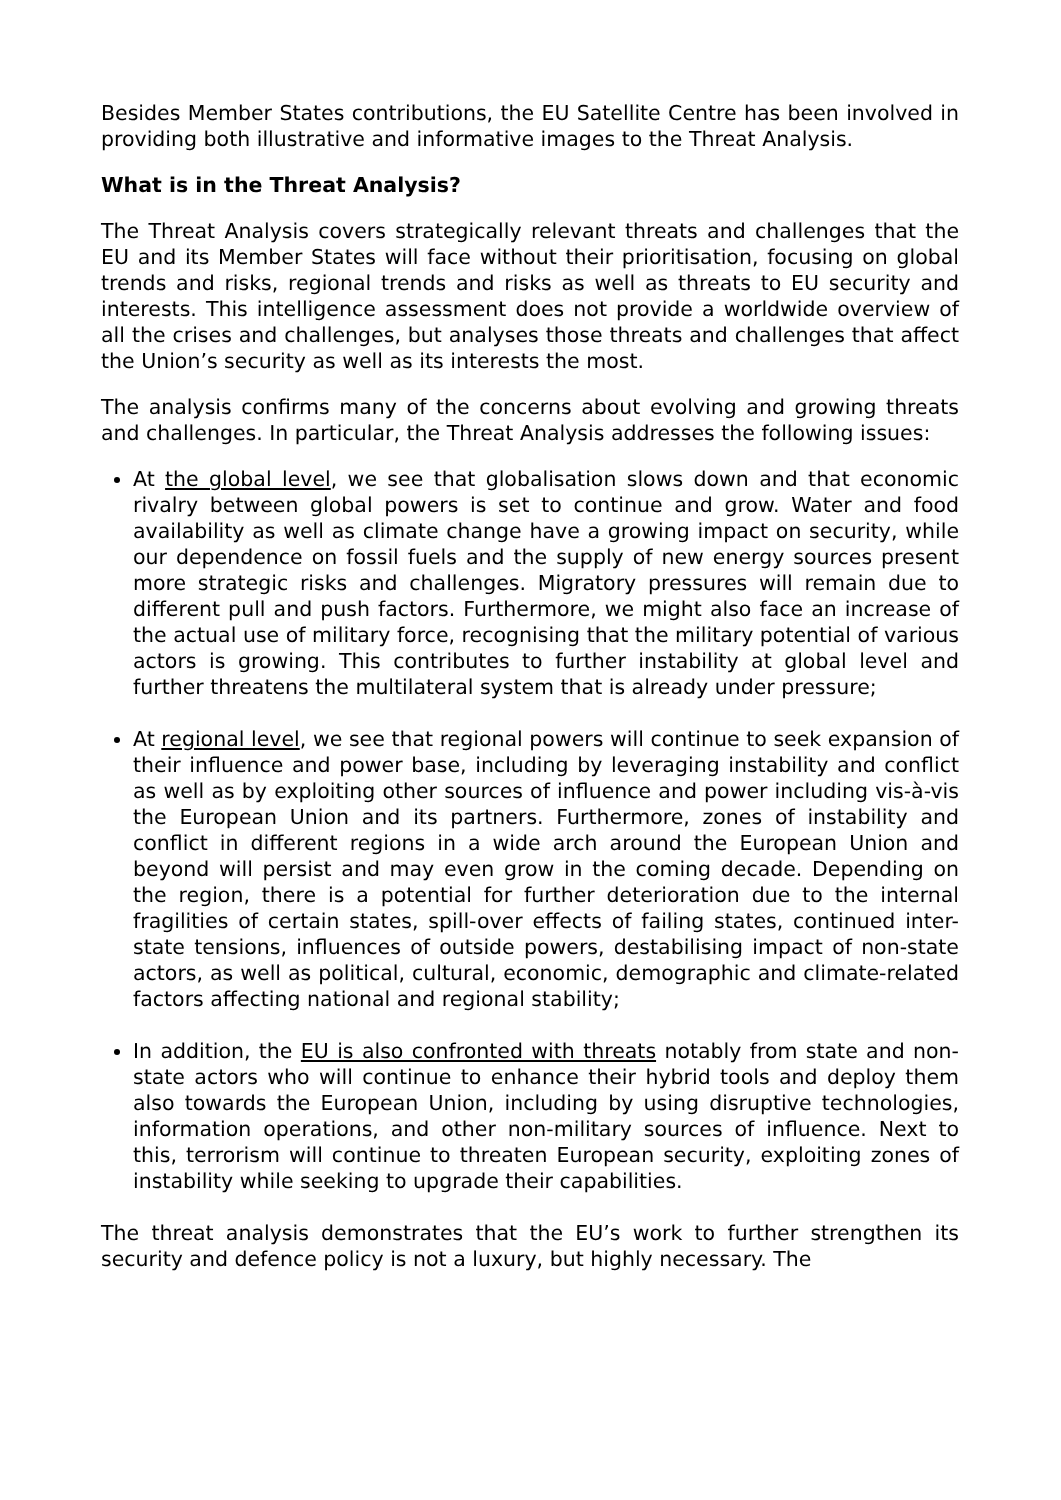Besides Member States contributions, the EU Satellite Centre has been involved in providing both illustrative and informative images to the Threat Analysis.
What is in the Threat Analysis?
The Threat Analysis covers strategically relevant threats and challenges that the EU and its Member States will face without their prioritisation, focusing on global trends and risks, regional trends and risks as well as threats to EU security and interests. This intelligence assessment does not provide a worldwide overview of all the crises and challenges, but analyses those threats and challenges that affect the Union’s security as well as its interests the most.
The analysis confirms many of the concerns about evolving and growing threats and challenges. In particular, the Threat Analysis addresses the following issues:
At the global level, we see that globalisation slows down and that economic rivalry between global powers is set to continue and grow. Water and food availability as well as climate change have a growing impact on security, while our dependence on fossil fuels and the supply of new energy sources present more strategic risks and challenges. Migratory pressures will remain due to different pull and push factors. Furthermore, we might also face an increase of the actual use of military force, recognising that the military potential of various actors is growing. This contributes to further instability at global level and further threatens the multilateral system that is already under pressure;
At regional level, we see that regional powers will continue to seek expansion of their influence and power base, including by leveraging instability and conflict as well as by exploiting other sources of influence and power including vis-à-vis the European Union and its partners. Furthermore, zones of instability and conflict in different regions in a wide arch around the European Union and beyond will persist and may even grow in the coming decade. Depending on the region, there is a potential for further deterioration due to the internal fragilities of certain states, spill-over effects of failing states, continued inter-state tensions, influences of outside powers, destabilising impact of non-state actors, as well as political, cultural, economic, demographic and climate-related factors affecting national and regional stability;
In addition, the EU is also confronted with threats notably from state and non-state actors who will continue to enhance their hybrid tools and deploy them also towards the European Union, including by using disruptive technologies, information operations, and other non-military sources of influence. Next to this, terrorism will continue to threaten European security, exploiting zones of instability while seeking to upgrade their capabilities.
The threat analysis demonstrates that the EU’s work to further strengthen its security and defence policy is not a luxury, but highly necessary. The